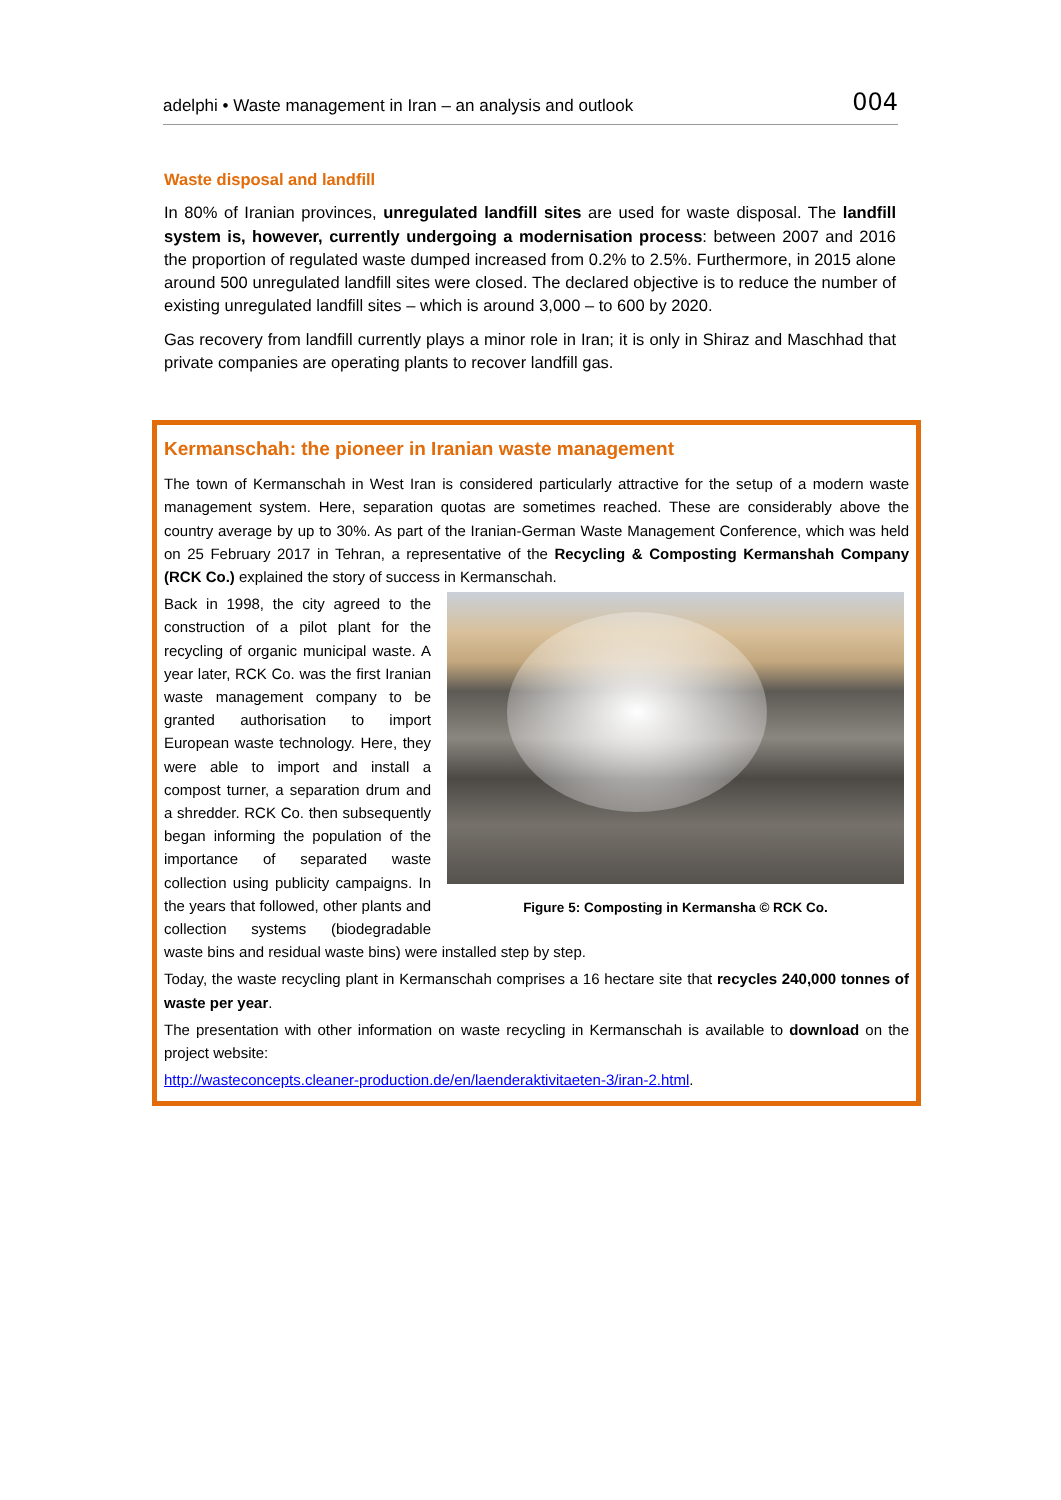adelphi • Waste management in Iran – an analysis and outlook 004
Waste disposal and landfill
In 80% of Iranian provinces, unregulated landfill sites are used for waste disposal. The landfill system is, however, currently undergoing a modernisation process: between 2007 and 2016 the proportion of regulated waste dumped increased from 0.2% to 2.5%. Furthermore, in 2015 alone around 500 unregulated landfill sites were closed. The declared objective is to reduce the number of existing unregulated landfill sites – which is around 3,000 – to 600 by 2020.
Gas recovery from landfill currently plays a minor role in Iran; it is only in Shiraz and Maschhad that private companies are operating plants to recover landfill gas.
Kermanschah: the pioneer in Iranian waste management
The town of Kermanschah in West Iran is considered particularly attractive for the setup of a modern waste management system. Here, separation quotas are sometimes reached. These are considerably above the country average by up to 30%. As part of the Iranian-German Waste Management Conference, which was held on 25 February 2017 in Tehran, a representative of the Recycling & Composting Kermanshah Company (RCK Co.) explained the story of success in Kermanschah.
Figure 5: Composting in Kermansha © RCK Co.
Back in 1998, the city agreed to the construction of a pilot plant for the recycling of organic municipal waste. A year later, RCK Co. was the first Iranian waste management company to be granted authorisation to import European waste technology. Here, they were able to import and install a compost turner, a separation drum and a shredder. RCK Co. then subsequently began informing the population of the importance of separated waste collection using publicity campaigns. In the years that followed, other plants and collection systems (biodegradable waste bins and residual waste bins) were installed step by step.
Today, the waste recycling plant in Kermanschah comprises a 16 hectare site that recycles 240,000 tonnes of waste per year.
The presentation with other information on waste recycling in Kermanschah is available to download on the project website:
http://wasteconcepts.cleaner-production.de/en/laenderaktivitaeten-3/iran-2.html.